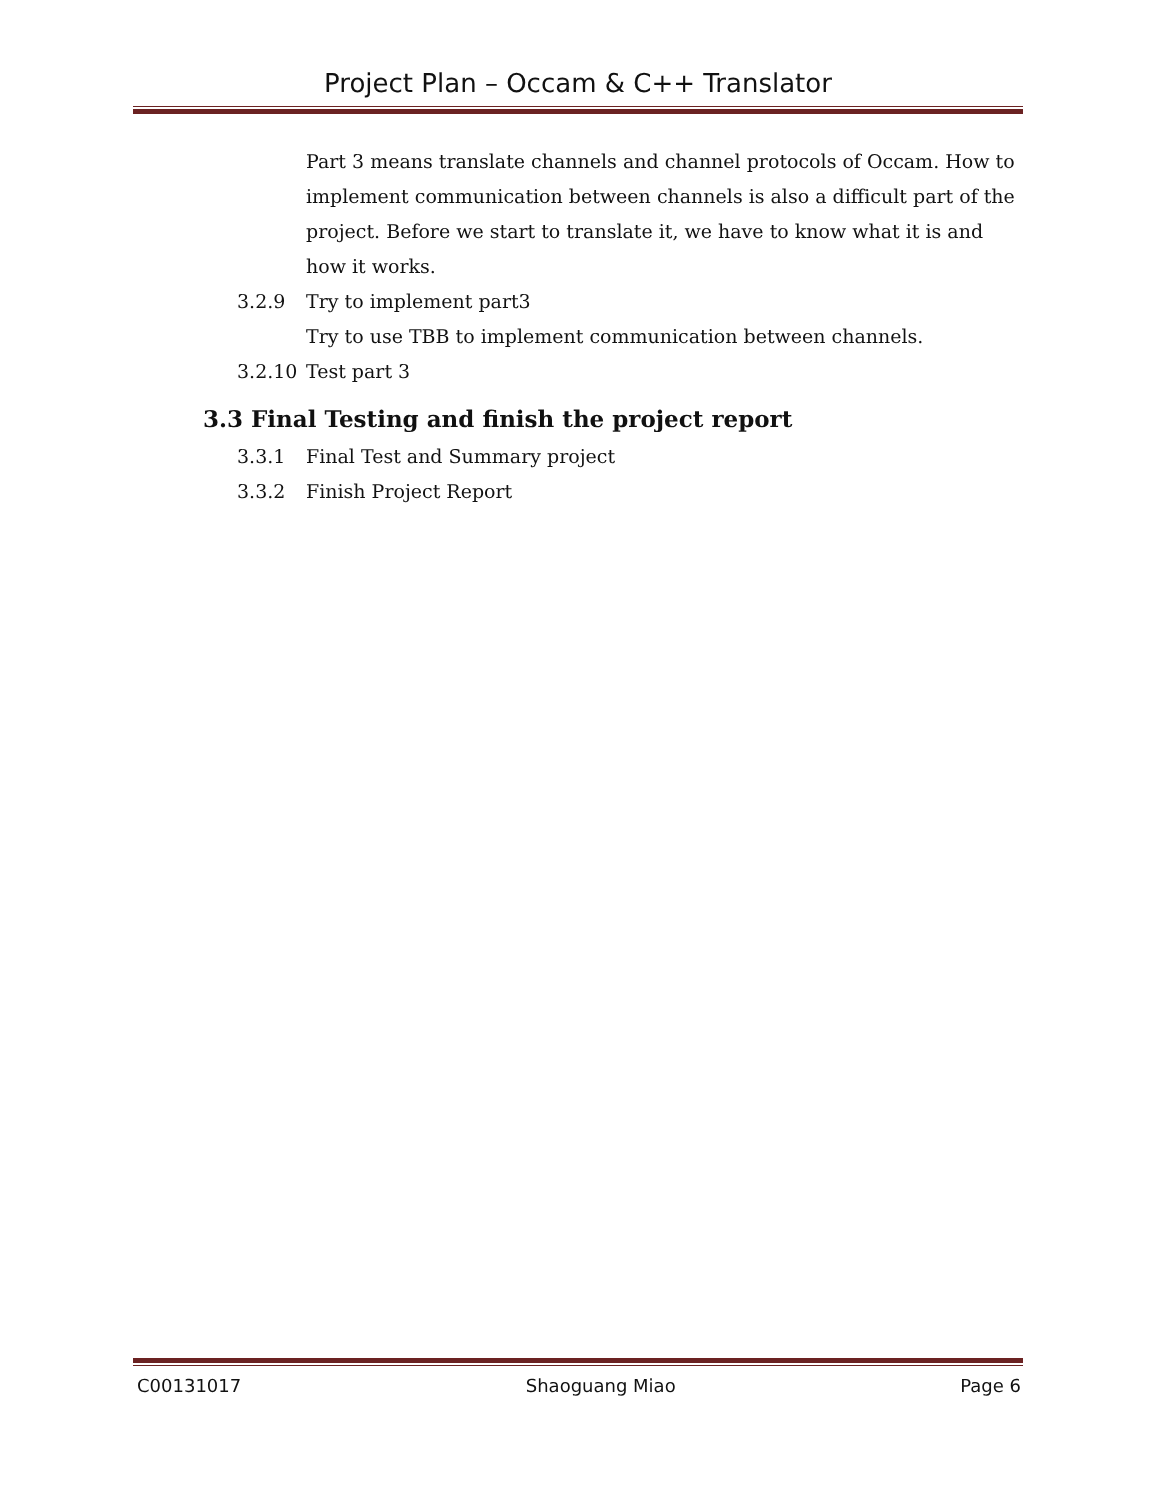Project Plan – Occam & C++ Translator
Part 3 means translate channels and channel protocols of Occam. How to implement communication between channels is also a difficult part of the project. Before we start to translate it, we have to know what it is and how it works.
3.2.9 Try to implement part3
Try to use TBB to implement communication between channels.
3.2.10 Test part 3
3.3 Final Testing and finish the project report
3.3.1 Final Test and Summary project
3.3.2 Finish Project Report
C00131017 Shaoguang Miao Page 6